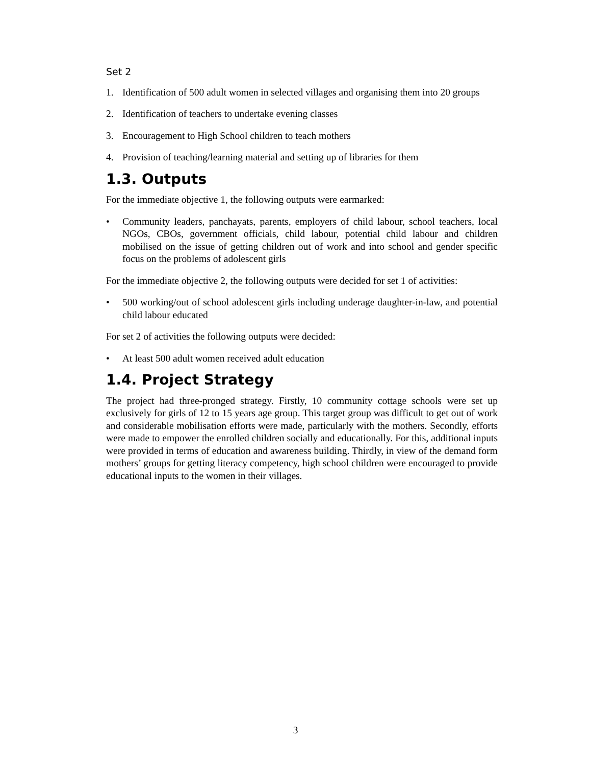Set 2
1. Identification of 500 adult women in selected villages and organising them into 20 groups
2. Identification of teachers to undertake evening classes
3. Encouragement to High School children to teach mothers
4. Provision of teaching/learning material and setting up of libraries for them
1.3. Outputs
For the immediate objective 1, the following outputs were earmarked:
• Community leaders, panchayats, parents, employers of child labour, school teachers, local NGOs, CBOs, government officials, child labour, potential child labour and children mobilised on the issue of getting children out of work and into school and gender specific focus on the problems of adolescent girls
For the immediate objective 2, the following outputs were decided for set 1 of activities:
• 500 working/out of school adolescent girls including underage daughter-in-law, and potential child labour educated
For set 2 of activities the following outputs were decided:
• At least 500 adult women received adult education
1.4. Project Strategy
The project had three-pronged strategy. Firstly, 10 community cottage schools were set up exclusively for girls of 12 to 15 years age group. This target group was difficult to get out of work and considerable mobilisation efforts were made, particularly with the mothers. Secondly, efforts were made to empower the enrolled children socially and educationally. For this, additional inputs were provided in terms of education and awareness building. Thirdly, in view of the demand form mothers’ groups for getting literacy competency, high school children were encouraged to provide educational inputs to the women in their villages.
3